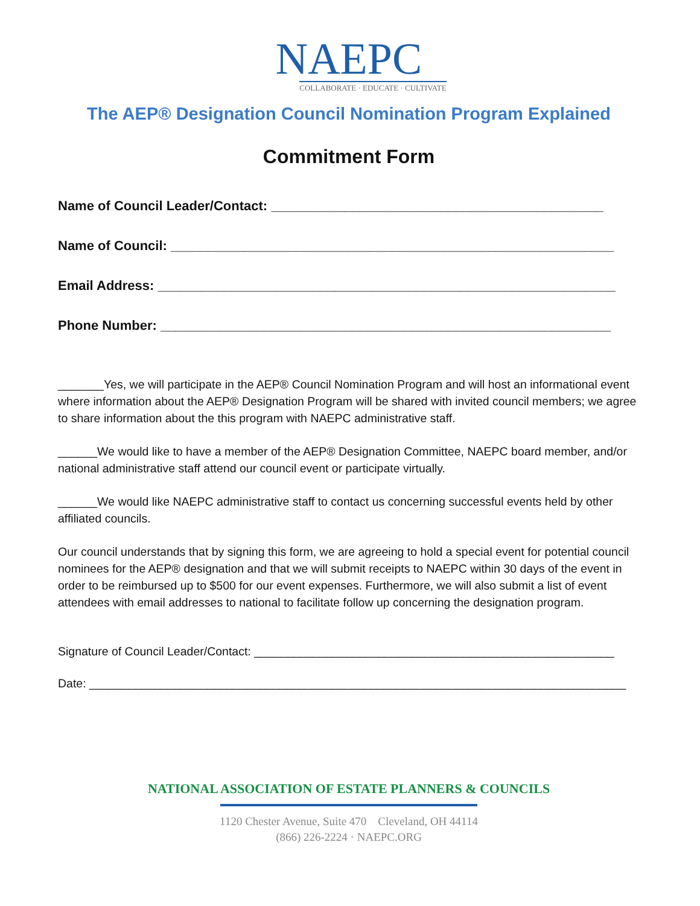NAEPC
COLLABORATE · EDUCATE · CULTIVATE
The AEP® Designation Council Nomination Program Explained
Commitment Form
Name of Council Leader/Contact: _____________________________________________
Name of Council: ____________________________________________________________
Email Address: ______________________________________________________________
Phone Number: _____________________________________________________________
_______Yes, we will participate in the AEP® Council Nomination Program and will host an informational event where information about the AEP® Designation Program will be shared with invited council members; we agree to share information about the this program with NAEPC administrative staff.
______We would like to have a member of the AEP® Designation Committee, NAEPC board member, and/or national administrative staff attend our council event or participate virtually.
______We would like NAEPC administrative staff to contact us concerning successful events held by other affiliated councils.
Our council understands that by signing this form, we are agreeing to hold a special event for potential council nominees for the AEP® designation and that we will submit receipts to NAEPC within 30 days of the event in order to be reimbursed up to $500 for our event expenses. Furthermore, we will also submit a list of event attendees with email addresses to national to facilitate follow up concerning the designation program.
Signature of Council Leader/Contact: _______________________________________________________
Date: __________________________________________________________________________________
NATIONAL ASSOCIATION OF ESTATE PLANNERS & COUNCILS
1120 Chester Avenue, Suite 470 Cleveland, OH 44114
(866) 226-2224 · NAEPC.ORG